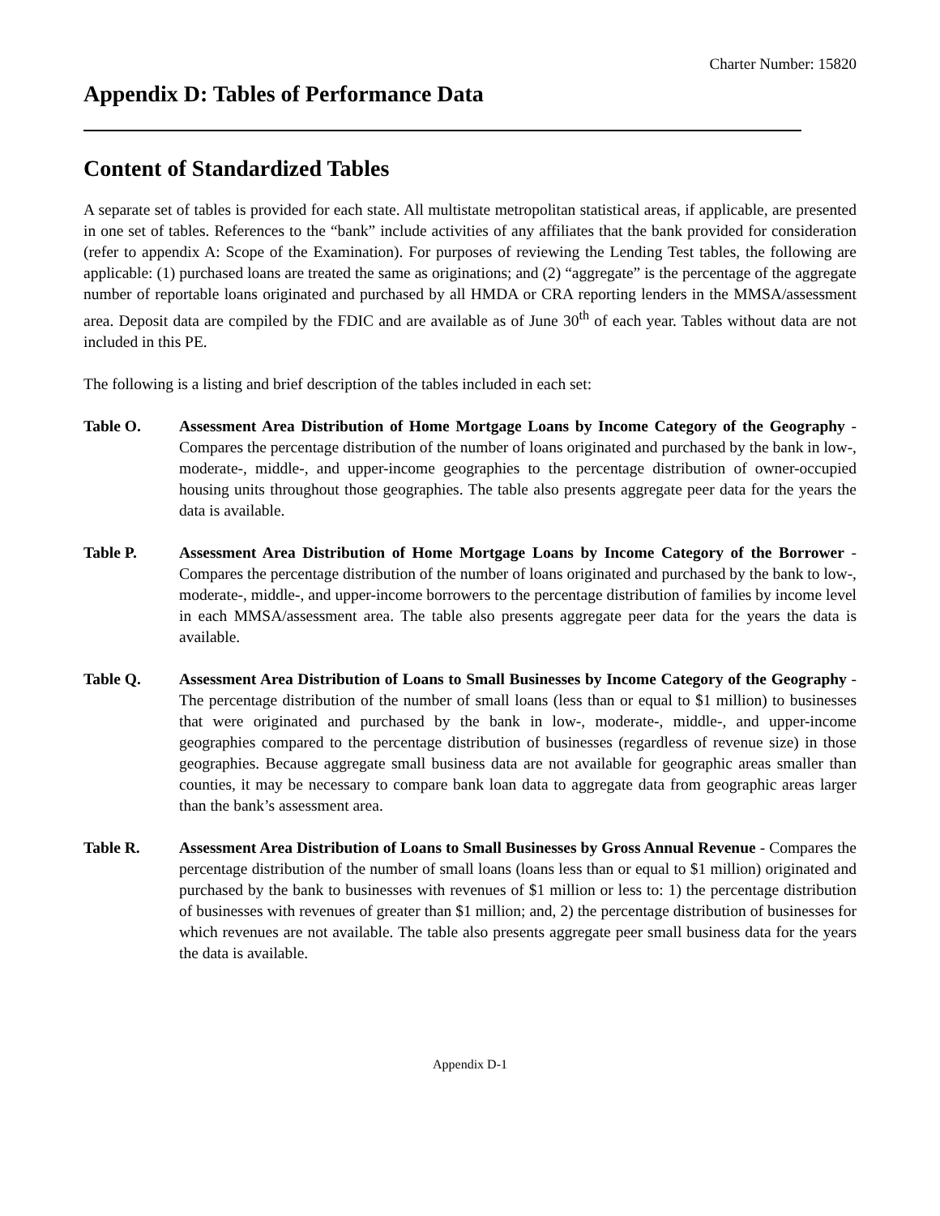Charter Number: 15820
Appendix D: Tables of Performance Data
Content of Standardized Tables
A separate set of tables is provided for each state. All multistate metropolitan statistical areas, if applicable, are presented in one set of tables. References to the “bank” include activities of any affiliates that the bank provided for consideration (refer to appendix A: Scope of the Examination). For purposes of reviewing the Lending Test tables, the following are applicable: (1) purchased loans are treated the same as originations; and (2) “aggregate” is the percentage of the aggregate number of reportable loans originated and purchased by all HMDA or CRA reporting lenders in the MMSA/assessment area. Deposit data are compiled by the FDIC and are available as of June 30<sup>th</sup> of each year. Tables without data are not included in this PE.
The following is a listing and brief description of the tables included in each set:
Table O. Assessment Area Distribution of Home Mortgage Loans by Income Category of the Geography - Compares the percentage distribution of the number of loans originated and purchased by the bank in low-, moderate-, middle-, and upper-income geographies to the percentage distribution of owner-occupied housing units throughout those geographies. The table also presents aggregate peer data for the years the data is available.
Table P. Assessment Area Distribution of Home Mortgage Loans by Income Category of the Borrower - Compares the percentage distribution of the number of loans originated and purchased by the bank to low-, moderate-, middle-, and upper-income borrowers to the percentage distribution of families by income level in each MMSA/assessment area. The table also presents aggregate peer data for the years the data is available.
Table Q. Assessment Area Distribution of Loans to Small Businesses by Income Category of the Geography - The percentage distribution of the number of small loans (less than or equal to $1 million) to businesses that were originated and purchased by the bank in low-, moderate-, middle-, and upper-income geographies compared to the percentage distribution of businesses (regardless of revenue size) in those geographies. Because aggregate small business data are not available for geographic areas smaller than counties, it may be necessary to compare bank loan data to aggregate data from geographic areas larger than the bank’s assessment area.
Table R. Assessment Area Distribution of Loans to Small Businesses by Gross Annual Revenue - Compares the percentage distribution of the number of small loans (loans less than or equal to $1 million) originated and purchased by the bank to businesses with revenues of $1 million or less to: 1) the percentage distribution of businesses with revenues of greater than $1 million; and, 2) the percentage distribution of businesses for which revenues are not available. The table also presents aggregate peer small business data for the years the data is available.
Appendix D-1